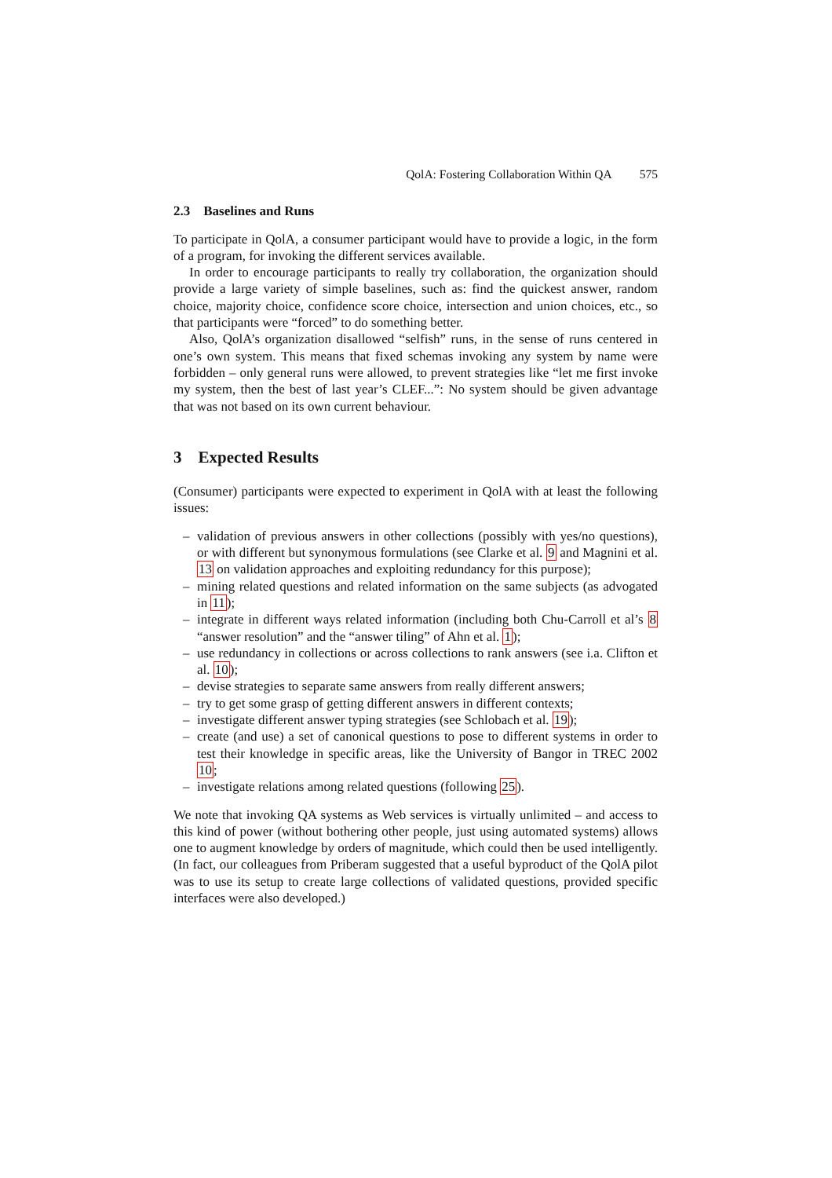QolA: Fostering Collaboration Within QA 575
2.3 Baselines and Runs
To participate in QolA, a consumer participant would have to provide a logic, in the form of a program, for invoking the different services available.
In order to encourage participants to really try collaboration, the organization should provide a large variety of simple baselines, such as: find the quickest answer, random choice, majority choice, confidence score choice, intersection and union choices, etc., so that participants were “forced” to do something better.
Also, QolA’s organization disallowed “selfish” runs, in the sense of runs centered in one’s own system. This means that fixed schemas invoking any system by name were forbidden – only general runs were allowed, to prevent strategies like “let me first invoke my system, then the best of last year’s CLEF...”: No system should be given advantage that was not based on its own current behaviour.
3 Expected Results
(Consumer) participants were expected to experiment in QolA with at least the following issues:
– validation of previous answers in other collections (possibly with yes/no questions), or with different but synonymous formulations (see Clarke et al. 9 and Magnini et al. 13 on validation approaches and exploiting redundancy for this purpose);
– mining related questions and related information on the same subjects (as advogated in 11);
– integrate in different ways related information (including both Chu-Carroll et al’s 8 “answer resolution” and the “answer tiling” of Ahn et al. 1);
– use redundancy in collections or across collections to rank answers (see i.a. Clifton et al. 10);
– devise strategies to separate same answers from really different answers;
– try to get some grasp of getting different answers in different contexts;
– investigate different answer typing strategies (see Schlobach et al. 19);
– create (and use) a set of canonical questions to pose to different systems in order to test their knowledge in specific areas, like the University of Bangor in TREC 2002 10;
– investigate relations among related questions (following 25).
We note that invoking QA systems as Web services is virtually unlimited – and access to this kind of power (without bothering other people, just using automated systems) allows one to augment knowledge by orders of magnitude, which could then be used intelligently. (In fact, our colleagues from Priberam suggested that a useful byproduct of the QolA pilot was to use its setup to create large collections of validated questions, provided specific interfaces were also developed.)